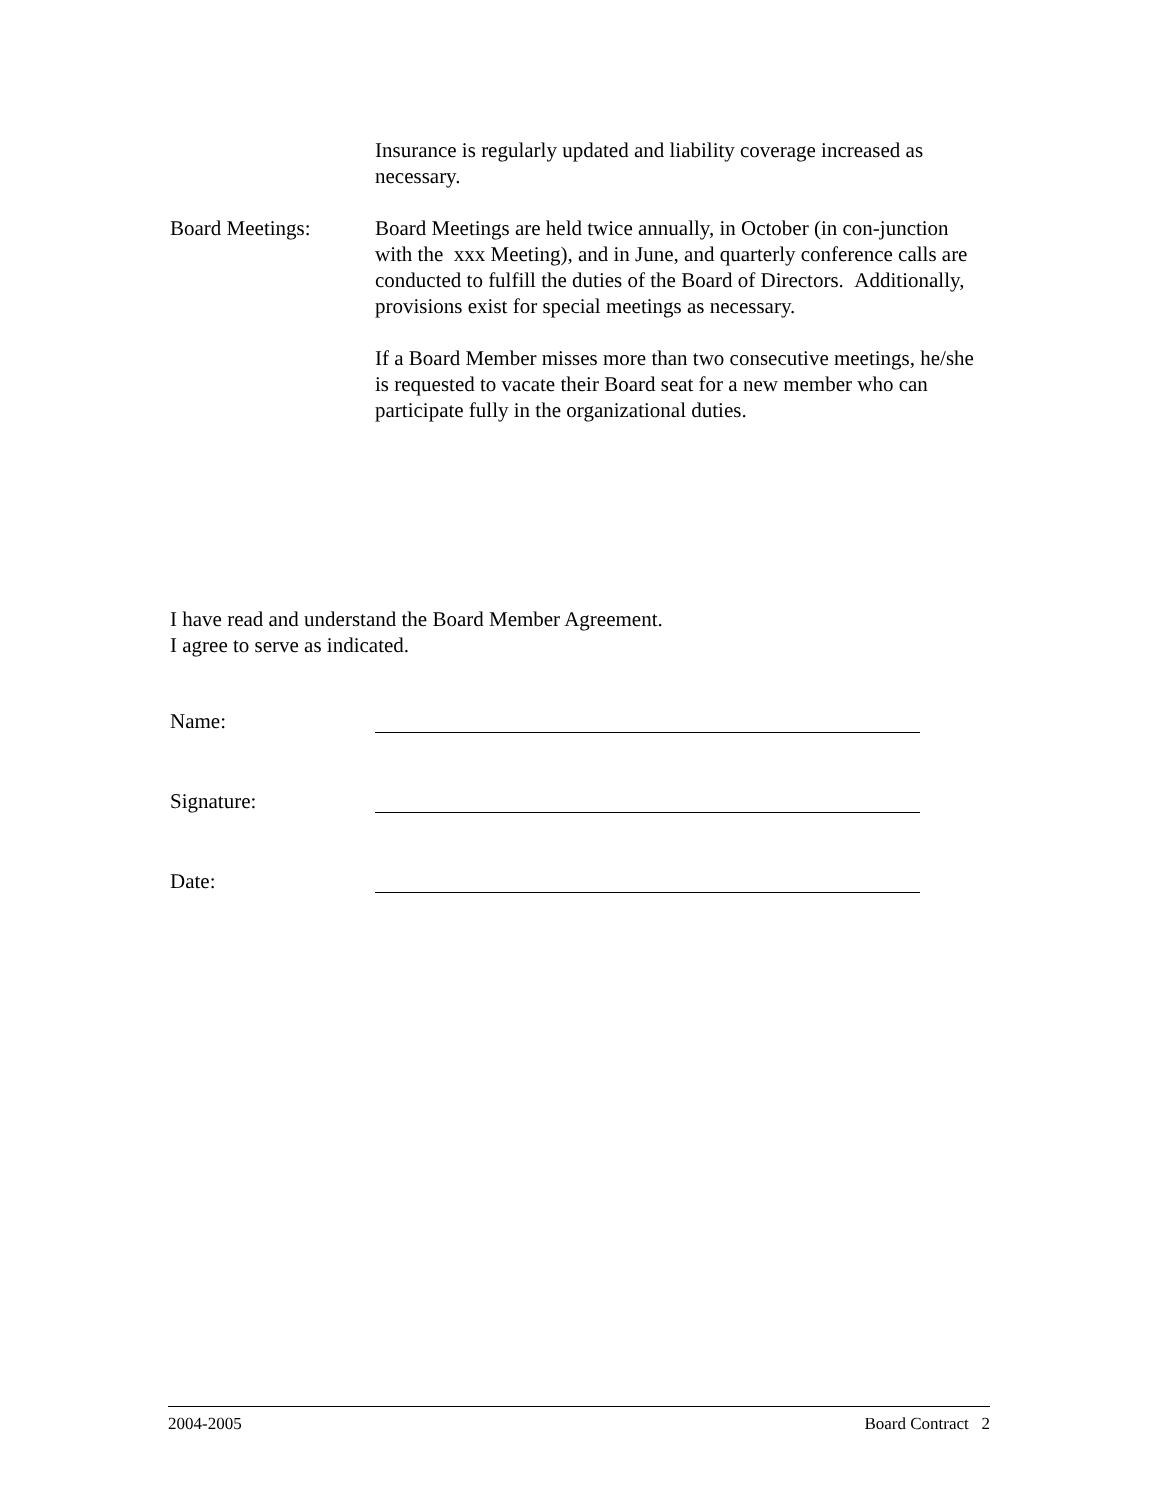Insurance is regularly updated and liability coverage increased as necessary.
Board Meetings: Board Meetings are held twice annually, in October (in con-junction with the xxx Meeting), and in June, and quarterly conference calls are conducted to fulfill the duties of the Board of Directors. Additionally, provisions exist for special meetings as necessary.
If a Board Member misses more than two consecutive meetings, he/she is requested to vacate their Board seat for a new member who can participate fully in the organizational duties.
I have read and understand the Board Member Agreement.
I agree to serve as indicated.
Name:
Signature:
Date:
2004-2005 Board Contract 2